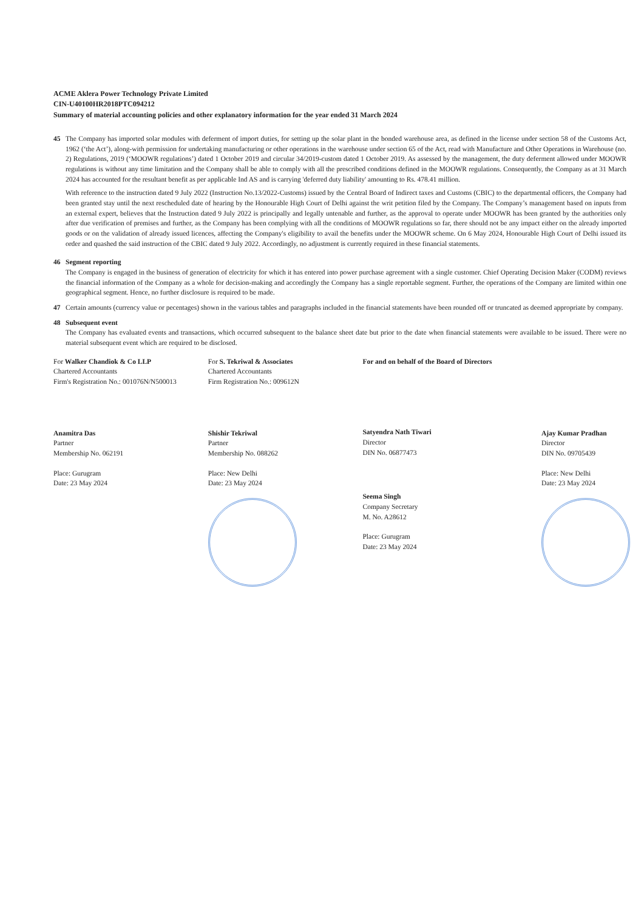ACME Aklera Power Technology Private Limited
CIN-U40100HR2018PTC094212
Summary of material accounting policies and other explanatory information for the year ended 31 March 2024
45 The Company has imported solar modules with deferment of import duties, for setting up the solar plant in the bonded warehouse area, as defined in the license under section 58 of the Customs Act, 1962 (‘the Act’), along-with permission for undertaking manufacturing or other operations in the warehouse under section 65 of the Act, read with Manufacture and Other Operations in Warehouse (no. 2) Regulations, 2019 (‘MOOWR regulations’) dated 1 October 2019 and circular 34/2019-custom dated 1 October 2019. As assessed by the management, the duty deferment allowed under MOOWR regulations is without any time limitation and the Company shall be able to comply with all the prescribed conditions defined in the MOOWR regulations. Consequently, the Company as at 31 March 2024 has accounted for the resultant benefit as per applicable Ind AS and is carrying 'deferred duty liability' amounting to Rs. 478.41 million.
With reference to the instruction dated 9 July 2022 (Instruction No.13/2022-Customs) issued by the Central Board of Indirect taxes and Customs (CBIC) to the departmental officers, the Company had been granted stay until the next rescheduled date of hearing by the Honourable High Court of Delhi against the writ petition filed by the Company. The Company’s management based on inputs from an external expert, believes that the Instruction dated 9 July 2022 is principally and legally untenable and further, as the approval to operate under MOOWR has been granted by the authorities only after due verification of premises and further, as the Company has been complying with all the conditions of MOOWR regulations so far, there should not be any impact either on the already imported goods or on the validation of already issued licences, affecting the Company's eligibility to avail the benefits under the MOOWR scheme. On 6 May 2024, Honourable High Court of Delhi issued its order and quashed the said instruction of the CBIC dated 9 July 2022. Accordingly, no adjustment is currently required in these financial statements.
46 Segment reporting
The Company is engaged in the business of generation of electricity for which it has entered into power purchase agreement with a single customer. Chief Operating Decision Maker (CODM) reviews the financial information of the Company as a whole for decision-making and accordingly the Company has a single reportable segment. Further, the operations of the Company are limited within one geographical segment. Hence, no further disclosure is required to be made.
47 Certain amounts (currency value or pecentages) shown in the various tables and paragraphs included in the financial statements have been rounded off or truncated as deemed appropriate by company.
48 Subsequent event
The Company has evaluated events and transactions, which occurred subsequent to the balance sheet date but prior to the date when financial statements were available to be issued. There were no material subsequent event which are required to be disclosed.
For Walker Chandiok & Co LLP
Chartered Accountants
Firm's Registration No.: 001076N/N500013
Anamitra Das
Partner
Membership No. 062191
Place: Gurugram
Date: 23 May 2024
For S. Tekriwal & Associates
Chartered Accountants
Firm Registration No.: 009612N
Shishir Tekriwal
Partner
Membership No. 088262
Place: New Delhi
Date: 23 May 2024
For and on behalf of the Board of Directors
Satyendra Nath Tiwari
Director
DIN No. 06877473
Seema Singh
Company Secretary
M. No. A28612
Place: Gurugram
Date: 23 May 2024
Ajay Kumar Pradhan
Director
DIN No. 09705439
Place: New Delhi
Date: 23 May 2024